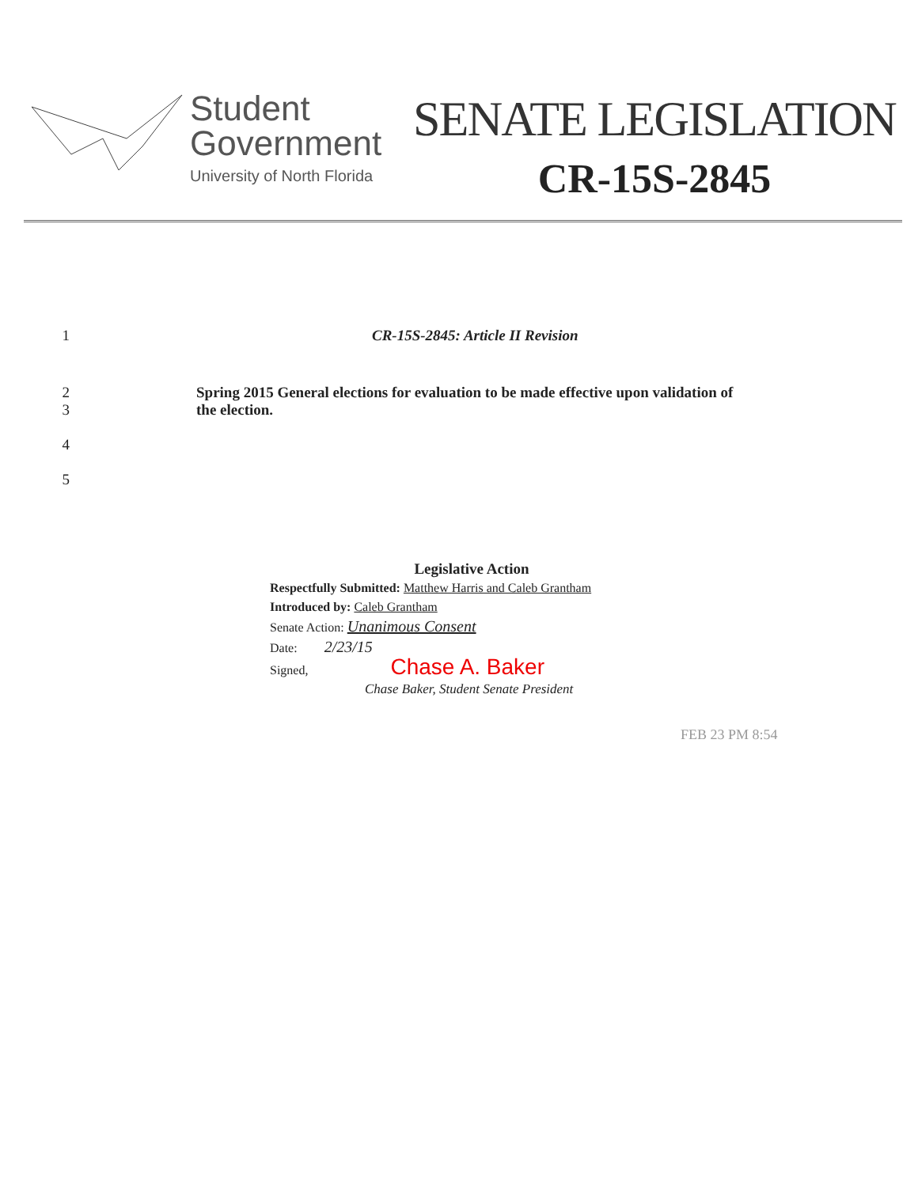Student
Government
University of North Florida
SENATE LEGISLATION
CR-15S-2845
1 CR-15S-2845: Article II Revision
2
3
Spring 2015 General elections for evaluation to be made effective upon validation of
the election.
4
5
Legislative Action
Respectfully Submitted: Matthew Harris and Caleb Grantham
Introduced by: Caleb Grantham
Senate Action: Unanimous Consent
Date: 2/23/15
Signed, Chase A. Baker
Chase Baker, Student Senate President
FEB 23 PM 8:54